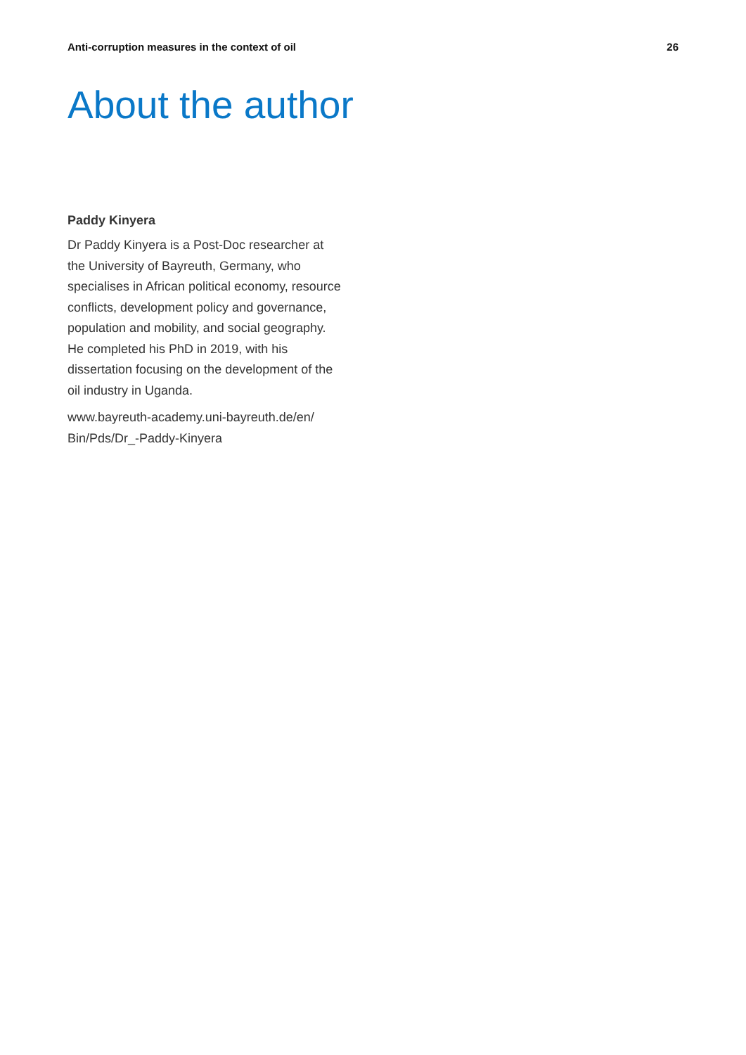Anti-corruption measures in the context of oil 26
About the author
Paddy Kinyera
Dr Paddy Kinyera is a Post-Doc researcher at the University of Bayreuth, Germany, who specialises in African political economy, resource conflicts, development policy and governance, population and mobility, and social geography. He completed his PhD in 2019, with his dissertation focusing on the development of the oil industry in Uganda.
www.bayreuth-academy.uni-bayreuth.de/en/
Bin/Pds/Dr_-Paddy-Kinyera